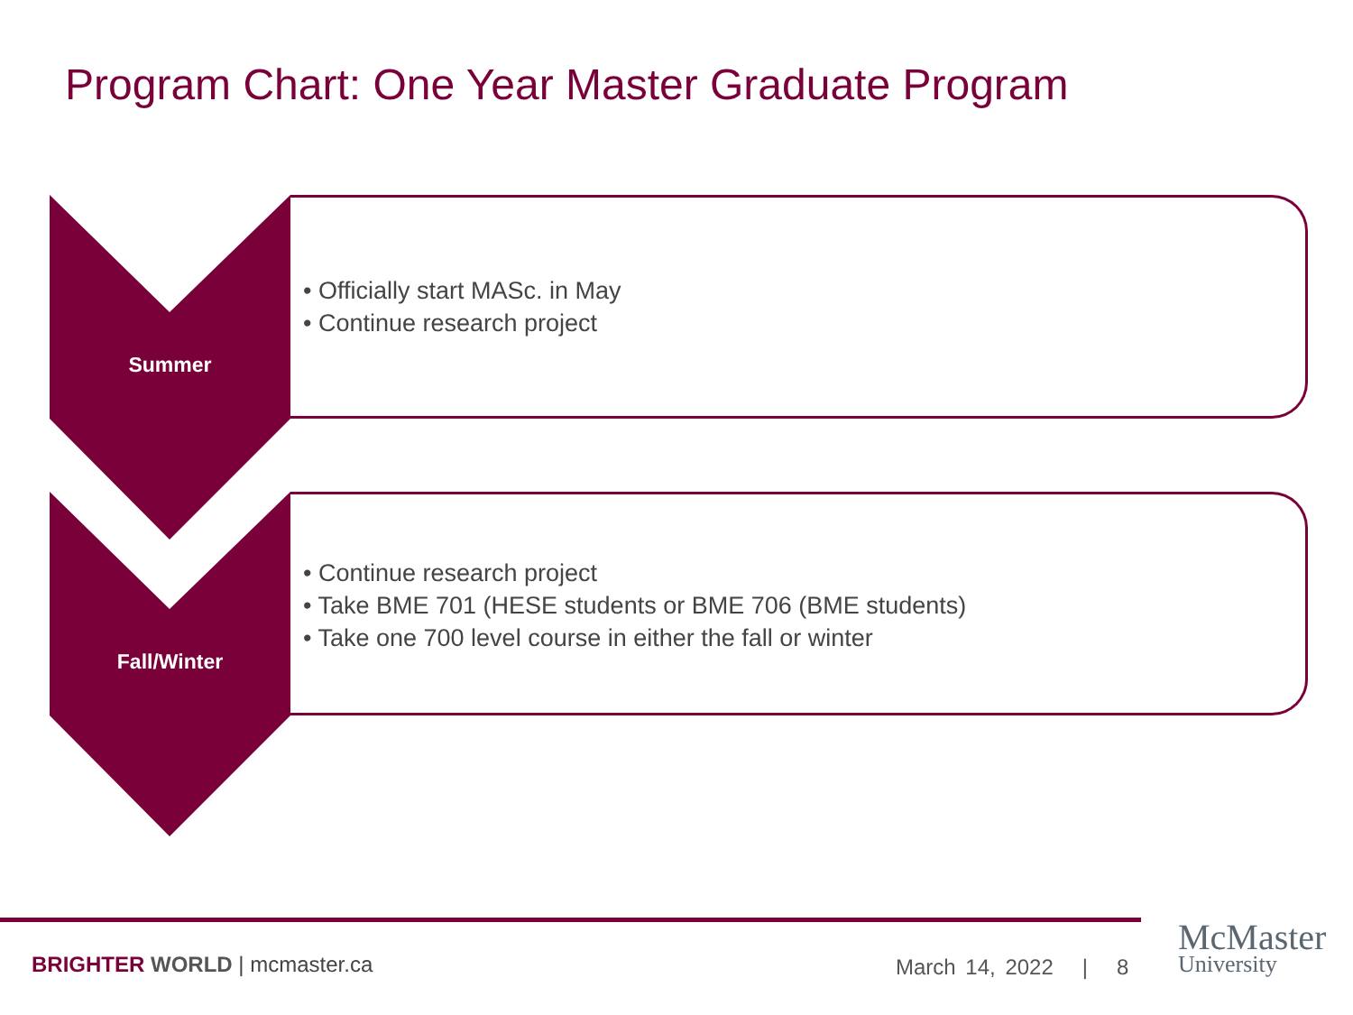Program Chart: One Year Master Graduate Program
Summer
• Officially start MASc. in May
• Continue research project
Fall/Winter
• Continue research project
• Take BME 701 (HESE students or BME 706 (BME students)
• Take one 700 level course in either the fall or winter
BRIGHTER WORLD | mcmaster.ca March 14, 2022 | 8
McMaster
University